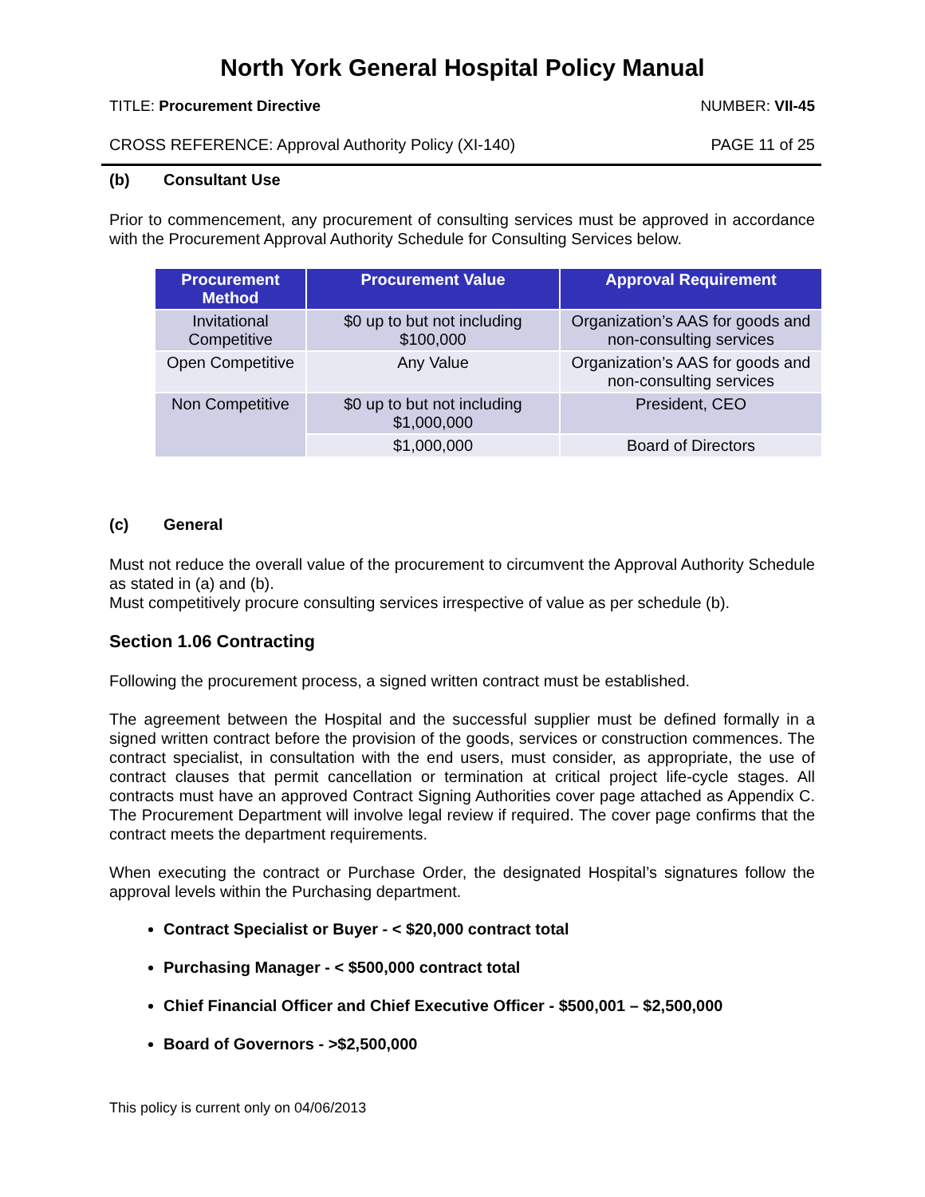North York General Hospital Policy Manual
TITLE: Procurement Directive NUMBER: VII-45
CROSS REFERENCE: Approval Authority Policy (XI-140) PAGE 11 of 25
(b) Consultant Use
Prior to commencement, any procurement of consulting services must be approved in accordance with the Procurement Approval Authority Schedule for Consulting Services below.
| Procurement Method | Procurement Value | Approval Requirement |
| --- | --- | --- |
| Invitational Competitive | $0 up to but not including $100,000 | Organization’s AAS for goods and non-consulting services |
| Open Competitive | Any Value | Organization’s AAS for goods and non-consulting services |
| Non Competitive | $0 up to but not including $1,000,000 | President, CEO |
| | $1,000,000 | Board of Directors |
(c) General
Must not reduce the overall value of the procurement to circumvent the Approval Authority Schedule as stated in (a) and (b).
Must competitively procure consulting services irrespective of value as per schedule (b).
Section 1.06 Contracting
Following the procurement process, a signed written contract must be established.
The agreement between the Hospital and the successful supplier must be defined formally in a signed written contract before the provision of the goods, services or construction commences. The contract specialist, in consultation with the end users, must consider, as appropriate, the use of contract clauses that permit cancellation or termination at critical project life-cycle stages. All contracts must have an approved Contract Signing Authorities cover page attached as Appendix C. The Procurement Department will involve legal review if required. The cover page confirms that the contract meets the department requirements.
When executing the contract or Purchase Order, the designated Hospital’s signatures follow the approval levels within the Purchasing department.
Contract Specialist or Buyer - < $20,000 contract total
Purchasing Manager - < $500,000 contract total
Chief Financial Officer and Chief Executive Officer - $500,001 – $2,500,000
Board of Governors - >$2,500,000
This policy is current only on 04/06/2013